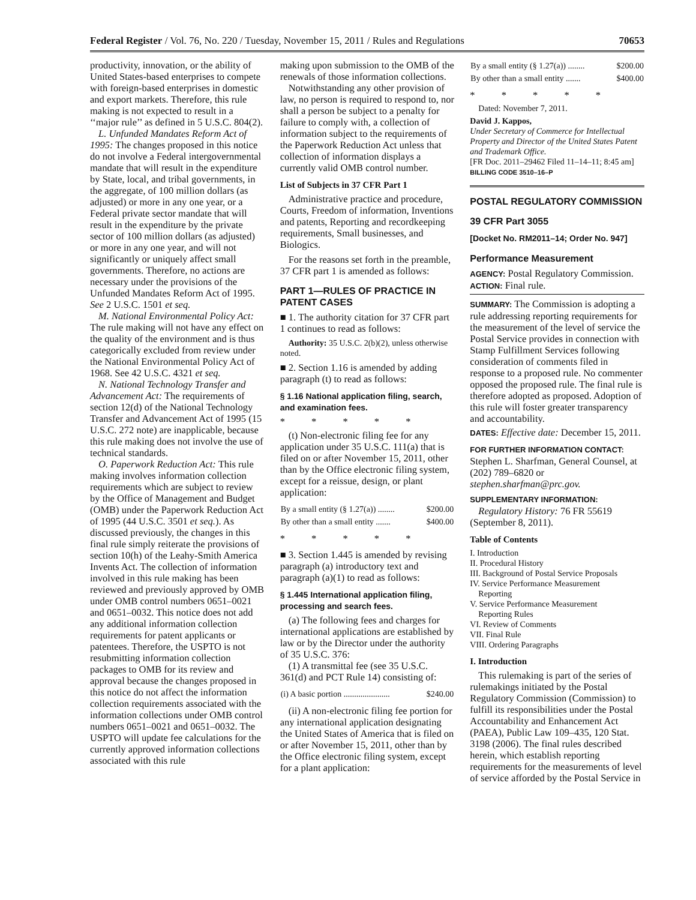Federal Register / Vol. 76, No. 220 / Tuesday, November 15, 2011 / Rules and Regulations 70653
productivity, innovation, or the ability of United States-based enterprises to compete with foreign-based enterprises in domestic and export markets. Therefore, this rule making is not expected to result in a ‘‘major rule’’ as defined in 5 U.S.C. 804(2).
L. Unfunded Mandates Reform Act of 1995: The changes proposed in this notice do not involve a Federal intergovernmental mandate that will result in the expenditure by State, local, and tribal governments, in the aggregate, of 100 million dollars (as adjusted) or more in any one year, or a Federal private sector mandate that will result in the expenditure by the private sector of 100 million dollars (as adjusted) or more in any one year, and will not significantly or uniquely affect small governments. Therefore, no actions are necessary under the provisions of the Unfunded Mandates Reform Act of 1995. See 2 U.S.C. 1501 et seq.
M. National Environmental Policy Act: The rule making will not have any effect on the quality of the environment and is thus categorically excluded from review under the National Environmental Policy Act of 1968. See 42 U.S.C. 4321 et seq.
N. National Technology Transfer and Advancement Act: The requirements of section 12(d) of the National Technology Transfer and Advancement Act of 1995 (15 U.S.C. 272 note) are inapplicable, because this rule making does not involve the use of technical standards.
O. Paperwork Reduction Act: This rule making involves information collection requirements which are subject to review by the Office of Management and Budget (OMB) under the Paperwork Reduction Act of 1995 (44 U.S.C. 3501 et seq.). As discussed previously, the changes in this final rule simply reiterate the provisions of section 10(h) of the Leahy-Smith America Invents Act. The collection of information involved in this rule making has been reviewed and previously approved by OMB under OMB control numbers 0651–0021 and 0651–0032. This notice does not add any additional information collection requirements for patent applicants or patentees. Therefore, the USPTO is not resubmitting information collection packages to OMB for its review and approval because the changes proposed in this notice do not affect the information collection requirements associated with the information collections under OMB control numbers 0651–0021 and 0651–0032. The USPTO will update fee calculations for the currently approved information collections associated with this rule
making upon submission to the OMB of the renewals of those information collections.
Notwithstanding any other provision of law, no person is required to respond to, nor shall a person be subject to a penalty for failure to comply with, a collection of information subject to the requirements of the Paperwork Reduction Act unless that collection of information displays a currently valid OMB control number.
List of Subjects in 37 CFR Part 1
Administrative practice and procedure, Courts, Freedom of information, Inventions and patents, Reporting and recordkeeping requirements, Small businesses, and Biologics.
For the reasons set forth in the preamble, 37 CFR part 1 is amended as follows:
PART 1—RULES OF PRACTICE IN PATENT CASES
■ 1. The authority citation for 37 CFR part 1 continues to read as follows:
Authority: 35 U.S.C. 2(b)(2), unless otherwise noted.
■ 2. Section 1.16 is amended by adding paragraph (t) to read as follows:
§ 1.16 National application filing, search, and examination fees.
* * * * *
(t) Non-electronic filing fee for any application under 35 U.S.C. 111(a) that is filed on or after November 15, 2011, other than by the Office electronic filing system, except for a reissue, design, or plant application:
| By a small entity (§ 1.27(a)) ........ | $200.00 |
| By other than a small entity ....... | $400.00 |
* * * * *
■ 3. Section 1.445 is amended by revising paragraph (a) introductory text and paragraph (a)(1) to read as follows:
§ 1.445 International application filing, processing and search fees.
(a) The following fees and charges for international applications are established by law or by the Director under the authority of 35 U.S.C. 376:
(1) A transmittal fee (see 35 U.S.C. 361(d) and PCT Rule 14) consisting of:
| (i) A basic portion ...................... | $240.00 |
(ii) A non-electronic filing fee portion for any international application designating the United States of America that is filed on or after November 15, 2011, other than by the Office electronic filing system, except for a plant application:
| By a small entity (§ 1.27(a)) ........ | $200.00 |
| By other than a small entity ....... | $400.00 |
* * * * *
Dated: November 7, 2011.
David J. Kappos,
Under Secretary of Commerce for Intellectual Property and Director of the United States Patent and Trademark Office.
[FR Doc. 2011–29462 Filed 11–14–11; 8:45 am]
BILLING CODE 3510–16–P
POSTAL REGULATORY COMMISSION
39 CFR Part 3055
[Docket No. RM2011–14; Order No. 947]
Performance Measurement
AGENCY: Postal Regulatory Commission.
ACTION: Final rule.
SUMMARY: The Commission is adopting a rule addressing reporting requirements for the measurement of the level of service the Postal Service provides in connection with Stamp Fulfillment Services following consideration of comments filed in response to a proposed rule. No commenter opposed the proposed rule. The final rule is therefore adopted as proposed. Adoption of this rule will foster greater transparency and accountability.
DATES: Effective date: December 15, 2011.
FOR FURTHER INFORMATION CONTACT:
Stephen L. Sharfman, General Counsel, at (202) 789–6820 or stephen.sharfman@prc.gov.
SUPPLEMENTARY INFORMATION:
Regulatory History: 76 FR 55619 (September 8, 2011).
Table of Contents
I. Introduction
II. Procedural History
III. Background of Postal Service Proposals
IV. Service Performance Measurement
Reporting
V. Service Performance Measurement
Reporting Rules
VI. Review of Comments
VII. Final Rule
VIII. Ordering Paragraphs
I. Introduction
This rulemaking is part of the series of rulemakings initiated by the Postal Regulatory Commission (Commission) to fulfill its responsibilities under the Postal Accountability and Enhancement Act (PAEA), Public Law 109–435, 120 Stat. 3198 (2006). The final rules described herein, which establish reporting requirements for the measurements of level of service afforded by the Postal Service in